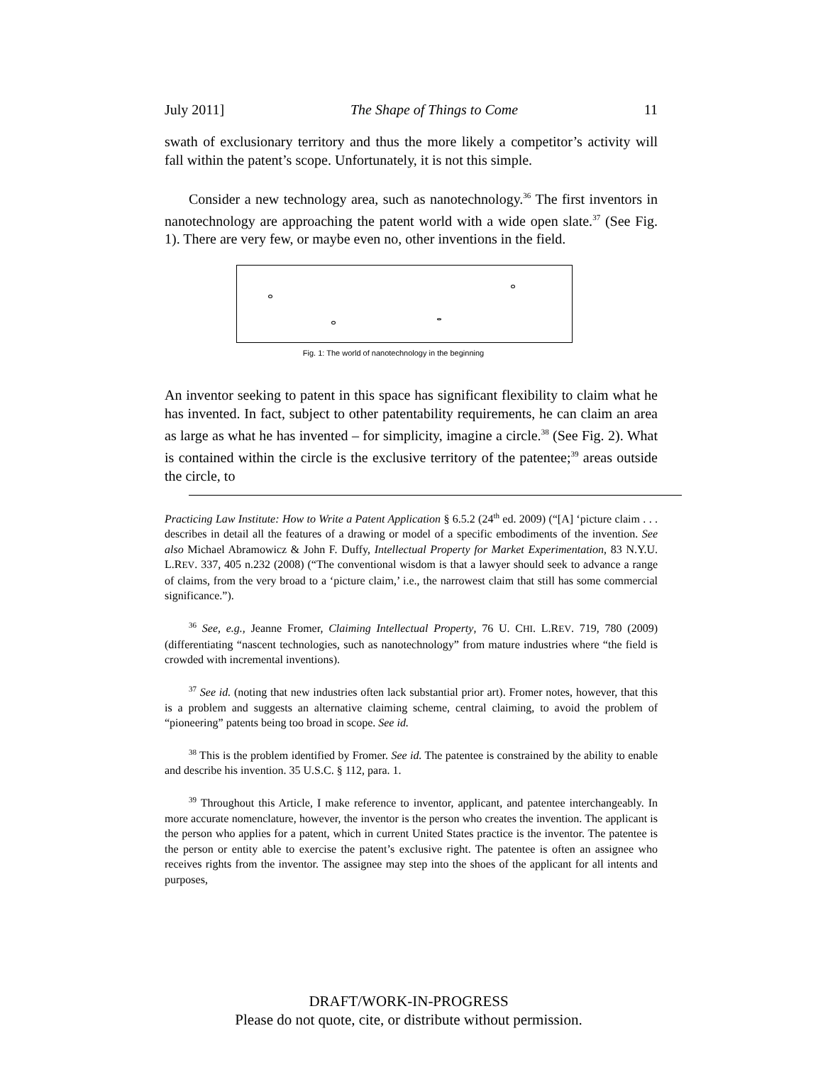July 2011] The Shape of Things to Come 11
swath of exclusionary territory and thus the more likely a competitor’s activity will fall within the patent’s scope. Unfortunately, it is not this simple.
Consider a new technology area, such as nanotechnology.<sup>36</sup> The first inventors in nanotechnology are approaching the patent world with a wide open slate.<sup>37</sup> (See Fig. 1). There are very few, or maybe even no, other inventions in the field.
Fig. 1: The world of nanotechnology in the beginning
An inventor seeking to patent in this space has significant flexibility to claim what he has invented. In fact, subject to other patentability requirements, he can claim an area as large as what he has invented – for simplicity, imagine a circle.<sup>38</sup> (See Fig. 2). What is contained within the circle is the exclusive territory of the patentee;<sup>39</sup> areas outside the circle, to
Practicing Law Institute: How to Write a Patent Application § 6.5.2 (24<sup>th</sup> ed. 2009) (“[A] ‘picture claim . . . describes in detail all the features of a drawing or model of a specific embodiments of the invention. See also Michael Abramowicz & John F. Duffy, Intellectual Property for Market Experimentation, 83 N.Y.U. L.REV. 337, 405 n.232 (2008) (“The conventional wisdom is that a lawyer should seek to advance a range of claims, from the very broad to a ‘picture claim,’ i.e., the narrowest claim that still has some commercial significance.”).
<sup>36</sup> See, e.g., Jeanne Fromer, Claiming Intellectual Property, 76 U. CHI. L.REV. 719, 780 (2009) (differentiating “nascent technologies, such as nanotechnology” from mature industries where “the field is crowded with incremental inventions).
<sup>37</sup> See id. (noting that new industries often lack substantial prior art). Fromer notes, however, that this is a problem and suggests an alternative claiming scheme, central claiming, to avoid the problem of “pioneering” patents being too broad in scope. See id.
<sup>38</sup> This is the problem identified by Fromer. See id. The patentee is constrained by the ability to enable and describe his invention. 35 U.S.C. § 112, para. 1.
<sup>39</sup> Throughout this Article, I make reference to inventor, applicant, and patentee interchangeably. In more accurate nomenclature, however, the inventor is the person who creates the invention. The applicant is the person who applies for a patent, which in current United States practice is the inventor. The patentee is the person or entity able to exercise the patent’s exclusive right. The patentee is often an assignee who receives rights from the inventor. The assignee may step into the shoes of the applicant for all intents and purposes,
DRAFT/WORK-IN-PROGRESS
Please do not quote, cite, or distribute without permission.